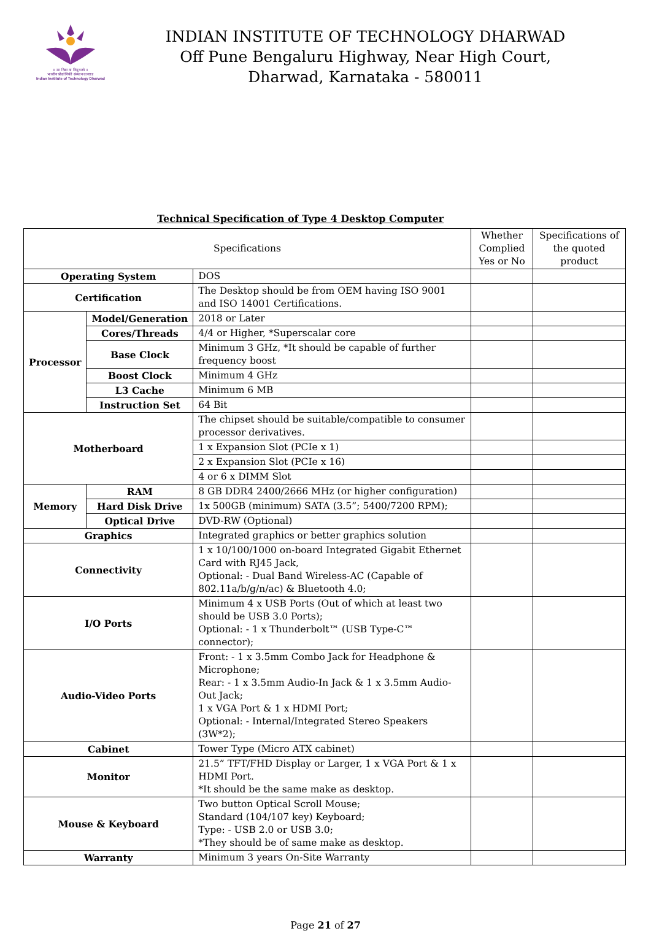॥ सा विद्या या विमुक्तये ॥
भारतीय प्रौद्योगिकी संस्थान धारवाड
Indian Institute of Technology Dharwad
INDIAN INSTITUTE OF TECHNOLOGY DHARWAD
Off Pune Bengaluru Highway, Near High Court,
Dharwad, Karnataka - 580011
Technical Specification of Type 4 Desktop Computer
| Specifications | | | Whether Complied Yes or No | Specifications of the quoted product |
| --- | --- | --- | --- | --- |
| Operating System | | DOS | | |
| Certification | | The Desktop should be from OEM having ISO 9001 and ISO 14001 Certifications. | | |
| Processor | Model/Generation | 2018 or Later | | |
| | Cores/Threads | 4/4 or Higher, *Superscalar core | | |
| | Base Clock | Minimum 3 GHz, *It should be capable of further frequency boost | | |
| | Boost Clock | Minimum 4 GHz | | |
| | L3 Cache | Minimum 6 MB | | |
| | Instruction Set | 64 Bit | | |
| Motherboard | | The chipset should be suitable/compatible to consumer processor derivatives. | | |
| | | 1 x Expansion Slot (PCIe x 1) | | |
| | | 2 x Expansion Slot (PCIe x 16) | | |
| | | 4 or 6 x DIMM Slot | | |
| Memory | RAM | 8 GB DDR4 2400/2666 MHz (or higher configuration) | | |
| | Hard Disk Drive | 1x 500GB (minimum) SATA (3.5”; 5400/7200 RPM); | | |
| | Optical Drive | DVD-RW (Optional) | | |
| Graphics | | Integrated graphics or better graphics solution | | |
| Connectivity | | 1 x 10/100/1000 on-board Integrated Gigabit Ethernet Card with RJ45 Jack, Optional: - Dual Band Wireless-AC (Capable of 802.11a/b/g/n/ac) & Bluetooth 4.0; | | |
| I/O Ports | | Minimum 4 x USB Ports (Out of which at least two should be USB 3.0 Ports); Optional: - 1 x Thunderbolt™ (USB Type-C™ connector); | | |
| Audio-Video Ports | | Front: - 1 x 3.5mm Combo Jack for Headphone & Microphone; Rear: - 1 x 3.5mm Audio-In Jack & 1 x 3.5mm Audio-Out Jack; 1 x VGA Port & 1 x HDMI Port; Optional: - Internal/Integrated Stereo Speakers (3W*2); | | |
| Cabinet | | Tower Type (Micro ATX cabinet) | | |
| Monitor | | 21.5” TFT/FHD Display or Larger, 1 x VGA Port & 1 x HDMI Port. *It should be the same make as desktop. | | |
| Mouse & Keyboard | | Two button Optical Scroll Mouse; Standard (104/107 key) Keyboard; Type: - USB 2.0 or USB 3.0; *They should be of same make as desktop. | | |
| Warranty | | Minimum 3 years On-Site Warranty | | |
Page 21 of 27